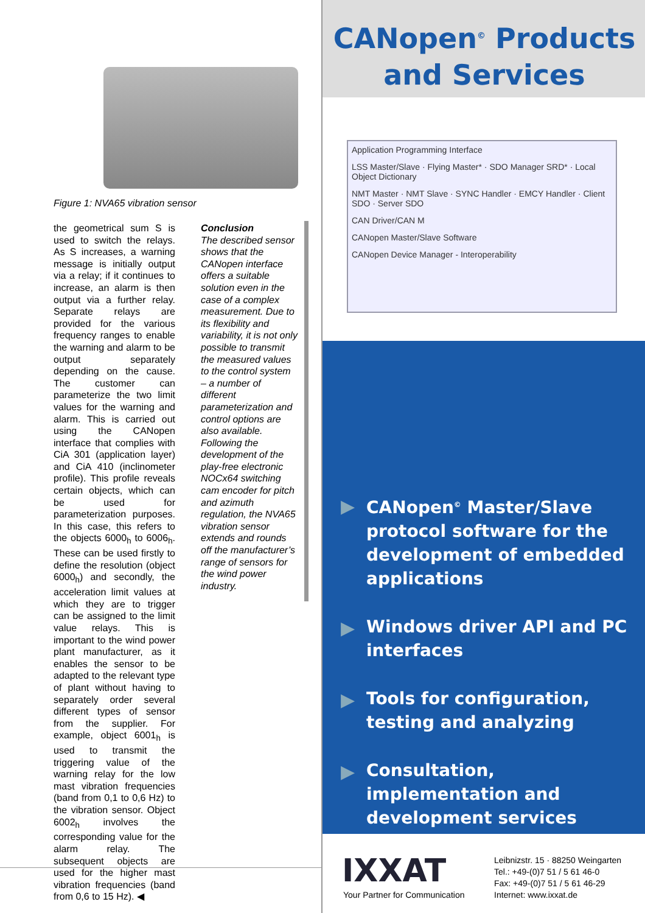Figure 1: NVA65 vibration sensor
the geometrical sum S is used to switch the relays. As S increases, a warning message is initially output via a relay; if it continues to increase, an alarm is then output via a further relay. Separate relays are provided for the various frequency ranges to enable the warning and alarm to be output separately depending on the cause. The customer can parameterize the two limit values for the warning and alarm. This is carried out using the CANopen interface that complies with CiA 301 (application layer) and CiA 410 (inclinometer profile). This profile reveals certain objects, which can be used for parameterization purposes. In this case, this refers to the objects 6000<sub>h</sub> to 6006<sub>h</sub>. These can be used firstly to define the resolution (object 6000<sub>h</sub>) and secondly, the acceleration limit values at which they are to trigger can be assigned to the limit value relays. This is important to the wind power plant manufacturer, as it enables the sensor to be adapted to the relevant type of plant without having to separately order several different types of sensor from the supplier. For example, object 6001<sub>h</sub> is used to transmit the triggering value of the warning relay for the low mast vibration frequencies (band from 0,1 to 0,6 Hz) to the vibration sensor. Object 6002<sub>h</sub> involves the corresponding value for the alarm relay. The subsequent objects are used for the higher mast vibration frequencies (band from 0,6 to 15 Hz). ◀
Conclusion
The described sensor shows that the CANopen interface offers a suitable solution even in the case of a complex measurement. Due to its flexibility and variability, it is not only possible to transmit the measured values to the control system – a number of different parameterization and control options are also available. Following the development of the play-free electronic NOCx64 switching cam encoder for pitch and azimuth regulation, the NVA65 vibration sensor extends and rounds off the manufacturer’s range of sensors for the wind power industry.
CANopen<sup>©</sup> Products
and Services
Application Programming Interface
LSS Master/Slave · Flying Master* · SDO Manager SRD* · Local Object Dictionary
NMT Master · NMT Slave · SYNC Handler · EMCY Handler · Client SDO · Server SDO
CAN Driver/CAN M
CANopen Master/Slave Software
CANopen Device Manager - Interoperability
▶ CANopen<sup>©</sup> Master/Slave protocol software for the development of embedded applications
▶ Windows driver API and PC interfaces
▶ Tools for configuration, testing and analyzing
▶ Consultation, implementation and development services
IXXAT
Your Partner for Communication
Leibnizstr. 15 · 88250 Weingarten
Tel.: +49-(0)7 51 / 5 61 46-0
Fax: +49-(0)7 51 / 5 61 46-29
Internet: www.ixxat.de